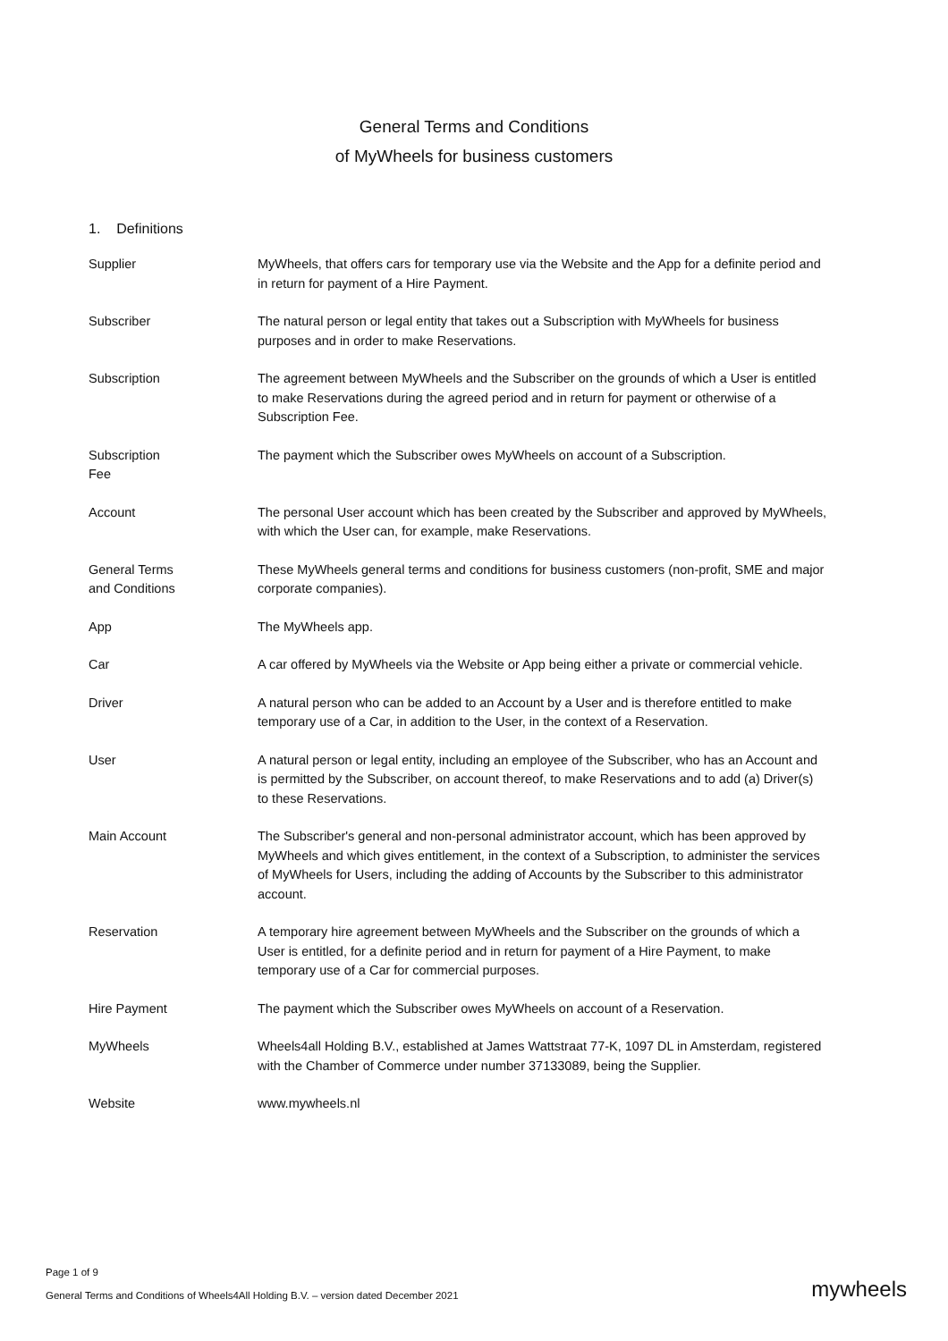General Terms and Conditions
of MyWheels for business customers
1. Definitions
| Supplier | MyWheels, that offers cars for temporary use via the Website and the App for a definite period and in return for payment of a Hire Payment. |
| Subscriber | The natural person or legal entity that takes out a Subscription with MyWheels for business purposes and in order to make Reservations. |
| Subscription | The agreement between MyWheels and the Subscriber on the grounds of which a User is entitled to make Reservations during the agreed period and in return for payment or otherwise of a Subscription Fee. |
| Subscription Fee | The payment which the Subscriber owes MyWheels on account of a Subscription. |
| Account | The personal User account which has been created by the Subscriber and approved by MyWheels, with which the User can, for example, make Reservations. |
| General Terms and Conditions | These MyWheels general terms and conditions for business customers (non-profit, SME and major corporate companies). |
| App | The MyWheels app. |
| Car | A car offered by MyWheels via the Website or App being either a private or commercial vehicle. |
| Driver | A natural person who can be added to an Account by a User and is therefore entitled to make temporary use of a Car, in addition to the User, in the context of a Reservation. |
| User | A natural person or legal entity, including an employee of the Subscriber, who has an Account and is permitted by the Subscriber, on account thereof, to make Reservations and to add (a) Driver(s) to these Reservations. |
| Main Account | The Subscriber's general and non-personal administrator account, which has been approved by MyWheels and which gives entitlement, in the context of a Subscription, to administer the services of MyWheels for Users, including the adding of Accounts by the Subscriber to this administrator account. |
| Reservation | A temporary hire agreement between MyWheels and the Subscriber on the grounds of which a User is entitled, for a definite period and in return for payment of a Hire Payment, to make temporary use of a Car for commercial purposes. |
| Hire Payment | The payment which the Subscriber owes MyWheels on account of a Reservation. |
| MyWheels | Wheels4all Holding B.V., established at James Wattstraat 77-K, 1097 DL in Amsterdam, registered with the Chamber of Commerce under number 37133089, being the Supplier. |
| Website | www.mywheels.nl |
Page 1 of 9
General Terms and Conditions of Wheels4All Holding B.V. – version dated December 2021
mywheels